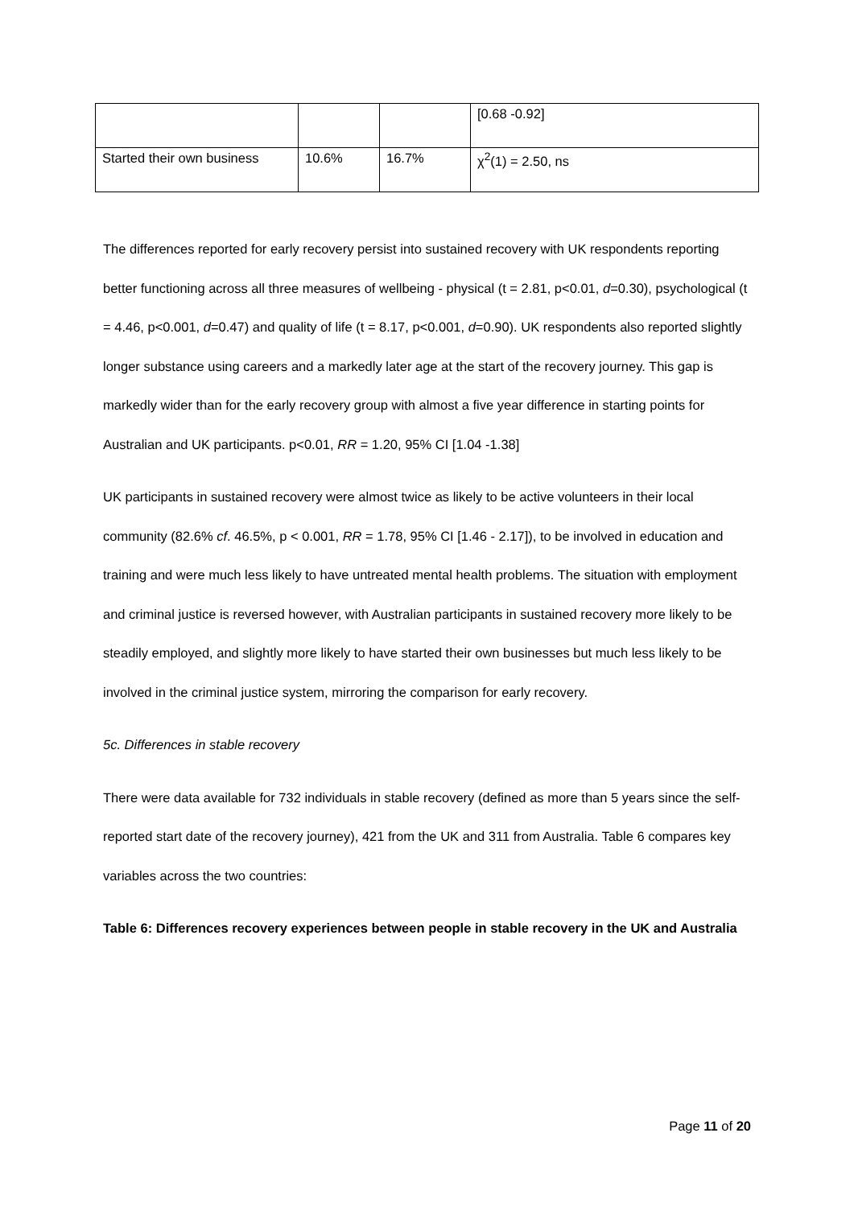| | | | [0.68 -0.92] |
| Started their own business | 10.6% | 16.7% | χ<sup>2</sup>(1) = 2.50, ns |
The differences reported for early recovery persist into sustained recovery with UK respondents reporting better functioning across all three measures of wellbeing - physical (t = 2.81, p<0.01, d=0.30), psychological (t = 4.46, p<0.001, d=0.47) and quality of life (t = 8.17, p<0.001, d=0.90). UK respondents also reported slightly longer substance using careers and a markedly later age at the start of the recovery journey. This gap is markedly wider than for the early recovery group with almost a five year difference in starting points for Australian and UK participants. p<0.01, RR = 1.20, 95% CI [1.04 -1.38]
UK participants in sustained recovery were almost twice as likely to be active volunteers in their local community (82.6% cf. 46.5%, p < 0.001, RR = 1.78, 95% CI [1.46 - 2.17]), to be involved in education and training and were much less likely to have untreated mental health problems. The situation with employment and criminal justice is reversed however, with Australian participants in sustained recovery more likely to be steadily employed, and slightly more likely to have started their own businesses but much less likely to be involved in the criminal justice system, mirroring the comparison for early recovery.
5c. Differences in stable recovery
There were data available for 732 individuals in stable recovery (defined as more than 5 years since the self-reported start date of the recovery journey), 421 from the UK and 311 from Australia. Table 6 compares key variables across the two countries:
Table 6: Differences recovery experiences between people in stable recovery in the UK and Australia
Page 11 of 20